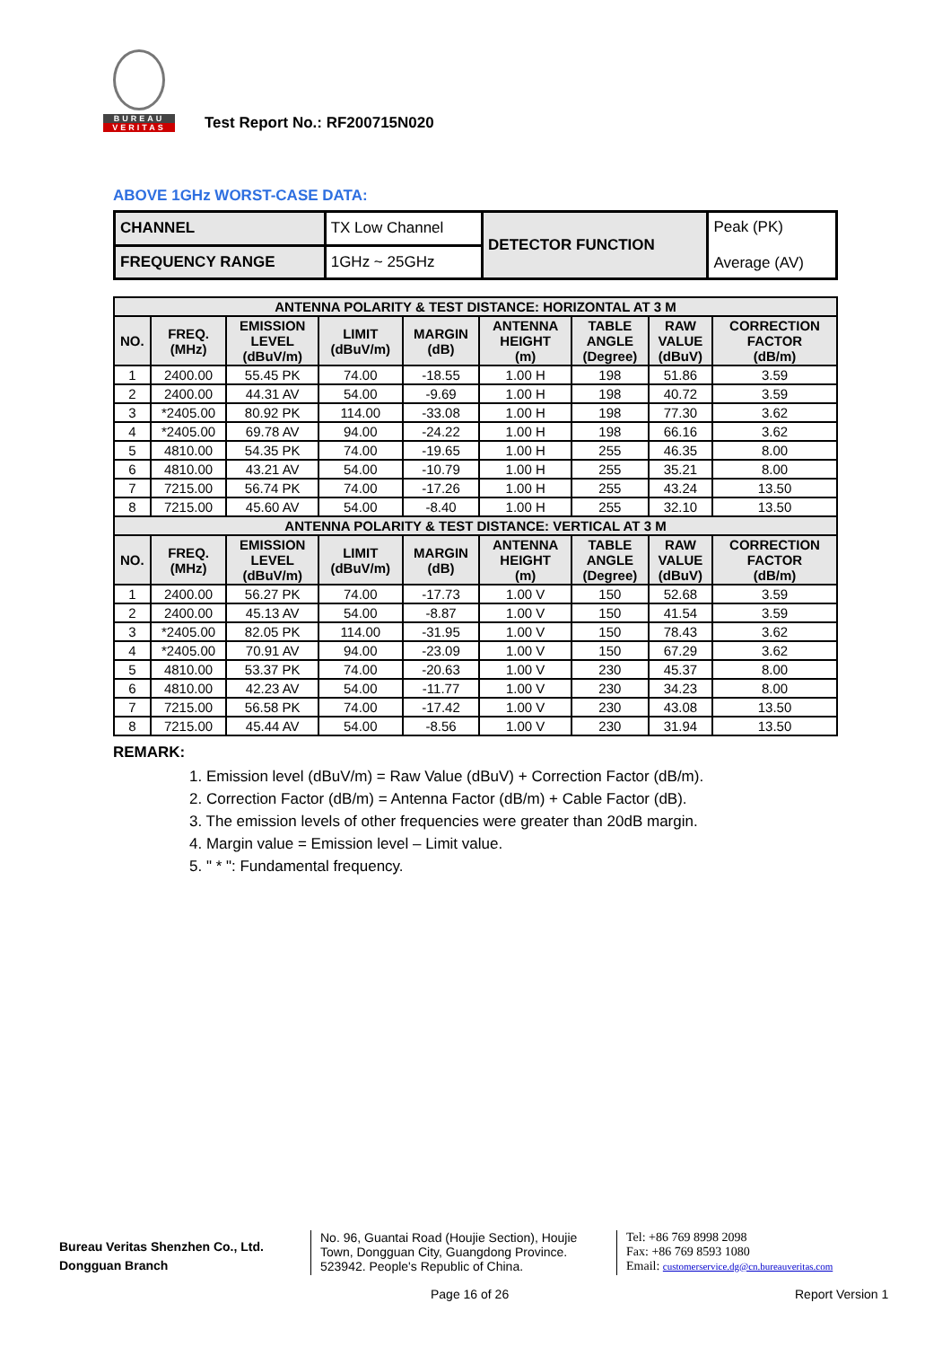BUREAU
VERITAS
Test Report No.: RF200715N020
ABOVE 1GHz WORST-CASE DATA:
| CHANNEL | TX Low Channel | DETECTOR FUNCTION | Peak (PK) Average (AV) |
| FREQUENCY RANGE | 1GHz ~ 25GHz | | |
| ANTENNA POLARITY & TEST DISTANCE: HORIZONTAL AT 3 M | | | | | | | | |
| --- | --- | --- | --- | --- | --- | --- | --- | --- |
| NO. | FREQ. (MHz) | EMISSION LEVEL (dBuV/m) | LIMIT (dBuV/m) | MARGIN (dB) | ANTENNA HEIGHT (m) | TABLE ANGLE (Degree) | RAW VALUE (dBuV) | CORRECTION FACTOR (dB/m) |
| 1 | 2400.00 | 55.45 PK | 74.00 | -18.55 | 1.00 H | 198 | 51.86 | 3.59 |
| 2 | 2400.00 | 44.31 AV | 54.00 | -9.69 | 1.00 H | 198 | 40.72 | 3.59 |
| 3 | *2405.00 | 80.92 PK | 114.00 | -33.08 | 1.00 H | 198 | 77.30 | 3.62 |
| 4 | *2405.00 | 69.78 AV | 94.00 | -24.22 | 1.00 H | 198 | 66.16 | 3.62 |
| 5 | 4810.00 | 54.35 PK | 74.00 | -19.65 | 1.00 H | 255 | 46.35 | 8.00 |
| 6 | 4810.00 | 43.21 AV | 54.00 | -10.79 | 1.00 H | 255 | 35.21 | 8.00 |
| 7 | 7215.00 | 56.74 PK | 74.00 | -17.26 | 1.00 H | 255 | 43.24 | 13.50 |
| 8 | 7215.00 | 45.60 AV | 54.00 | -8.40 | 1.00 H | 255 | 32.10 | 13.50 |
| ANTENNA POLARITY & TEST DISTANCE: VERTICAL AT 3 M | | | | | | | | |
| NO. | FREQ. (MHz) | EMISSION LEVEL (dBuV/m) | LIMIT (dBuV/m) | MARGIN (dB) | ANTENNA HEIGHT (m) | TABLE ANGLE (Degree) | RAW VALUE (dBuV) | CORRECTION FACTOR (dB/m) |
| 1 | 2400.00 | 56.27 PK | 74.00 | -17.73 | 1.00 V | 150 | 52.68 | 3.59 |
| 2 | 2400.00 | 45.13 AV | 54.00 | -8.87 | 1.00 V | 150 | 41.54 | 3.59 |
| 3 | *2405.00 | 82.05 PK | 114.00 | -31.95 | 1.00 V | 150 | 78.43 | 3.62 |
| 4 | *2405.00 | 70.91 AV | 94.00 | -23.09 | 1.00 V | 150 | 67.29 | 3.62 |
| 5 | 4810.00 | 53.37 PK | 74.00 | -20.63 | 1.00 V | 230 | 45.37 | 8.00 |
| 6 | 4810.00 | 42.23 AV | 54.00 | -11.77 | 1.00 V | 230 | 34.23 | 8.00 |
| 7 | 7215.00 | 56.58 PK | 74.00 | -17.42 | 1.00 V | 230 | 43.08 | 13.50 |
| 8 | 7215.00 | 45.44 AV | 54.00 | -8.56 | 1.00 V | 230 | 31.94 | 13.50 |
REMARK:
1. Emission level (dBuV/m) = Raw Value (dBuV) + Correction Factor (dB/m).
2. Correction Factor (dB/m) = Antenna Factor (dB/m) + Cable Factor (dB).
3. The emission levels of other frequencies were greater than 20dB margin.
4. Margin value = Emission level – Limit value.
5. " * ": Fundamental frequency.
Bureau Veritas Shenzhen Co., Ltd.
Dongguan Branch
No. 96, Guantai Road (Houjie Section), Houjie Town, Dongguan City, Guangdong Province. 523942. People's Republic of China.
Tel: +86 769 8998 2098
Fax: +86 769 8593 1080
Email: customerservice.dg@cn.bureauveritas.com
Page 16 of 26 Report Version 1